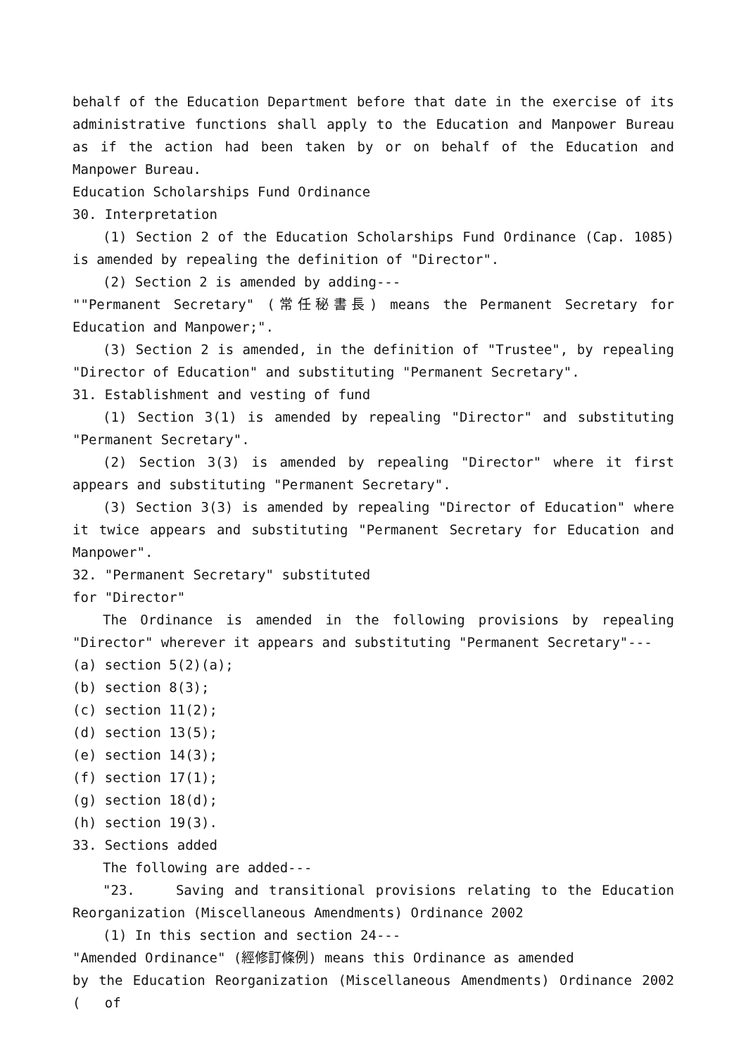behalf of the Education Department before that date in the exercise of its administrative functions shall apply to the Education and Manpower Bureau as if the action had been taken by or on behalf of the Education and Manpower Bureau.
Education Scholarships Fund Ordinance
30. Interpretation
(1) Section 2 of the Education Scholarships Fund Ordinance (Cap. 1085) is amended by repealing the definition of "Director".
(2) Section 2 is amended by adding---
""Permanent Secretary" (常任秘書長) means the Permanent Secretary for Education and Manpower;".
(3) Section 2 is amended, in the definition of "Trustee", by repealing "Director of Education" and substituting "Permanent Secretary".
31. Establishment and vesting of fund
(1) Section 3(1) is amended by repealing "Director" and substituting "Permanent Secretary".
(2) Section 3(3) is amended by repealing "Director" where it first appears and substituting "Permanent Secretary".
(3) Section 3(3) is amended by repealing "Director of Education" where it twice appears and substituting "Permanent Secretary for Education and Manpower".
32. "Permanent Secretary" substituted
for "Director"
The Ordinance is amended in the following provisions by repealing "Director" wherever it appears and substituting "Permanent Secretary"---
(a) section 5(2)(a);
(b) section 8(3);
(c) section 11(2);
(d) section 13(5);
(e) section 14(3);
(f) section 17(1);
(g) section 18(d);
(h) section 19(3).
33. Sections added
The following are added---
"23. Saving and transitional provisions relating to the Education Reorganization (Miscellaneous Amendments) Ordinance 2002
(1) In this section and section 24---
"Amended Ordinance" (經修訂條例) means this Ordinance as amended
by the Education Reorganization (Miscellaneous Amendments) Ordinance 2002 ( of